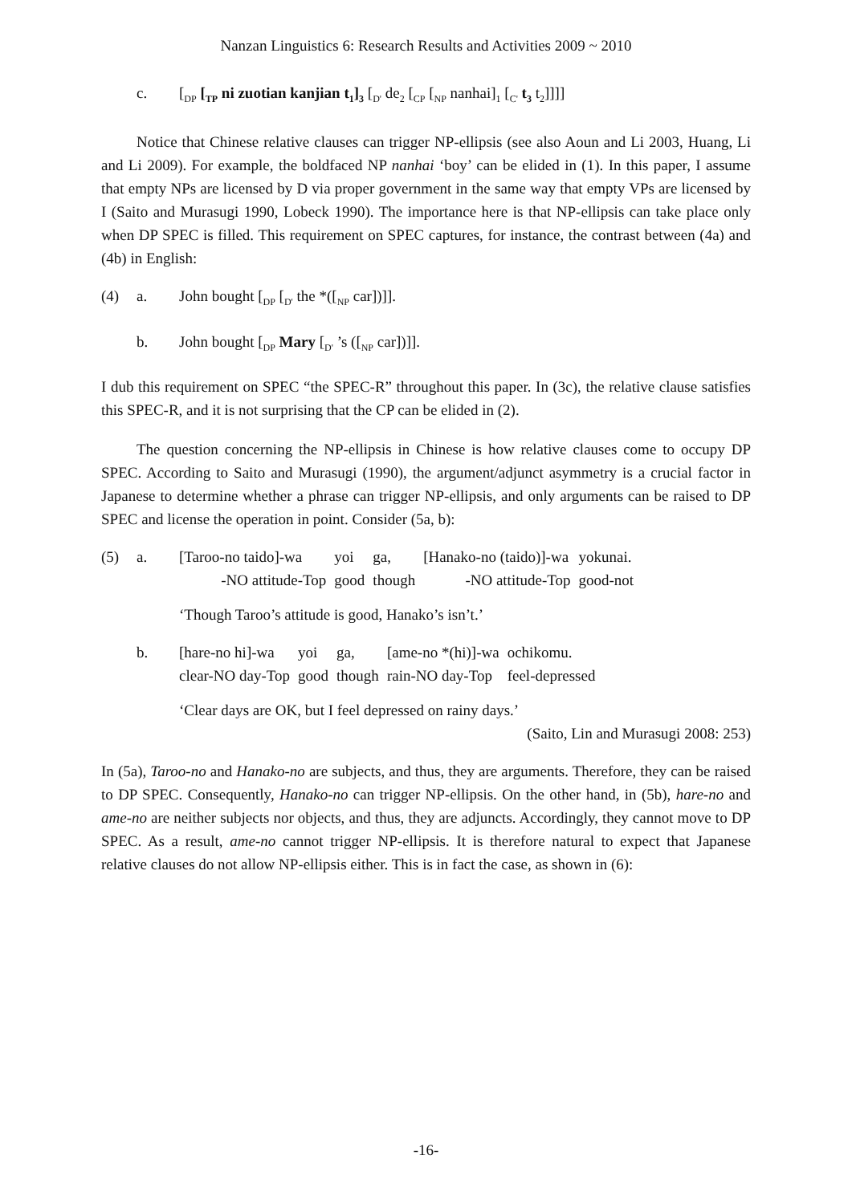Nanzan Linguistics 6: Research Results and Activities 2009 ~ 2010
c. [<sub>DP</sub> [<sub>TP</sub> ni zuotian kanjian t<sub>1</sub>]<sub>3</sub> [<sub>D'</sub> de<sub>2</sub> [<sub>CP</sub> [<sub>NP</sub> nanhai]<sub>1</sub> [<sub>C'</sub> t<sub>3</sub> t<sub>2</sub>]]]]
Notice that Chinese relative clauses can trigger NP-ellipsis (see also Aoun and Li 2003, Huang, Li and Li 2009). For example, the boldfaced NP nanhai ‘boy’ can be elided in (1). In this paper, I assume that empty NPs are licensed by D via proper government in the same way that empty VPs are licensed by I (Saito and Murasugi 1990, Lobeck 1990). The importance here is that NP-ellipsis can take place only when DP SPEC is filled. This requirement on SPEC captures, for instance, the contrast between (4a) and (4b) in English:
(4) a. John bought [<sub>DP</sub> [<sub>D'</sub> the *([<sub>NP</sub> car])]].
b. John bought [<sub>DP</sub> Mary [<sub>D'</sub> ’s ([<sub>NP</sub> car])]].
I dub this requirement on SPEC “the SPEC-R” throughout this paper. In (3c), the relative clause satisfies this SPEC-R, and it is not surprising that the CP can be elided in (2).
The question concerning the NP-ellipsis in Chinese is how relative clauses come to occupy DP SPEC. According to Saito and Murasugi (1990), the argument/adjunct asymmetry is a crucial factor in Japanese to determine whether a phrase can trigger NP-ellipsis, and only arguments can be raised to DP SPEC and license the operation in point. Consider (5a, b):
(5) a.
| [Taroo-no taido]-wa | yoi | ga, | [Hanako-no (taido)]-wa | yokunai. |
| -NO attitude-Top | good | though | -NO attitude-Top | good-not |
‘Though Taroo’s attitude is good, Hanako’s isn’t.’
b.
| [hare-no hi]-wa | yoi | ga, | [ame-no *(hi)]-wa | ochikomu. |
| clear-NO day-Top | good | though | rain-NO day-Top | feel-depressed |
‘Clear days are OK, but I feel depressed on rainy days.’
(Saito, Lin and Murasugi 2008: 253)
In (5a), Taroo-no and Hanako-no are subjects, and thus, they are arguments. Therefore, they can be raised to DP SPEC. Consequently, Hanako-no can trigger NP-ellipsis. On the other hand, in (5b), hare-no and ame-no are neither subjects nor objects, and thus, they are adjuncts. Accordingly, they cannot move to DP SPEC. As a result, ame-no cannot trigger NP-ellipsis. It is therefore natural to expect that Japanese relative clauses do not allow NP-ellipsis either. This is in fact the case, as shown in (6):
-16-